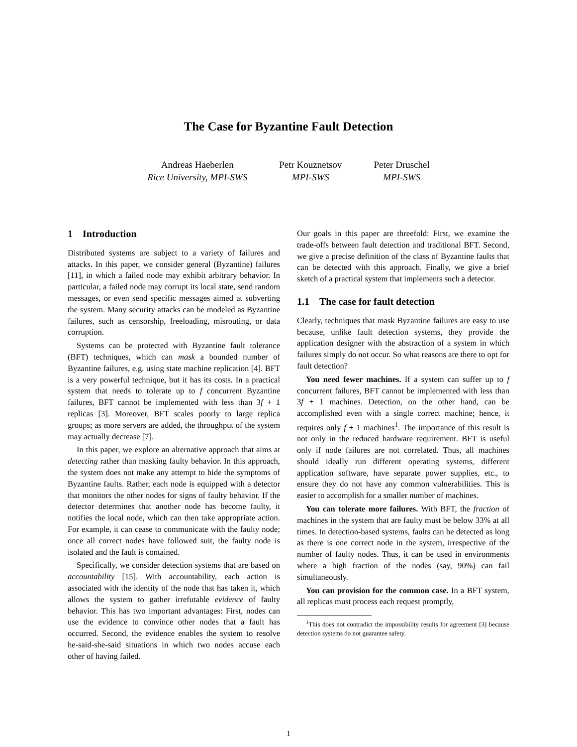The Case for Byzantine Fault Detection
Andreas Haeberlen
Rice University, MPI-SWS
Petr Kouznetsov
MPI-SWS
Peter Druschel
MPI-SWS
1 Introduction
Distributed systems are subject to a variety of failures and attacks. In this paper, we consider general (Byzantine) failures [11], in which a failed node may exhibit arbitrary behavior. In particular, a failed node may corrupt its local state, send random messages, or even send specific messages aimed at subverting the system. Many security attacks can be modeled as Byzantine failures, such as censorship, freeloading, misrouting, or data corruption.
Systems can be protected with Byzantine fault tolerance (BFT) techniques, which can mask a bounded number of Byzantine failures, e.g. using state machine replication [4]. BFT is a very powerful technique, but it has its costs. In a practical system that needs to tolerate up to f concurrent Byzantine failures, BFT cannot be implemented with less than 3f + 1 replicas [3]. Moreover, BFT scales poorly to large replica groups; as more servers are added, the throughput of the system may actually decrease [7].
In this paper, we explore an alternative approach that aims at detecting rather than masking faulty behavior. In this approach, the system does not make any attempt to hide the symptoms of Byzantine faults. Rather, each node is equipped with a detector that monitors the other nodes for signs of faulty behavior. If the detector determines that another node has become faulty, it notifies the local node, which can then take appropriate action. For example, it can cease to communicate with the faulty node; once all correct nodes have followed suit, the faulty node is isolated and the fault is contained.
Specifically, we consider detection systems that are based on accountability [15]. With accountability, each action is associated with the identity of the node that has taken it, which allows the system to gather irrefutable evidence of faulty behavior. This has two important advantages: First, nodes can use the evidence to convince other nodes that a fault has occurred. Second, the evidence enables the system to resolve he-said-she-said situations in which two nodes accuse each other of having failed.
Our goals in this paper are threefold: First, we examine the trade-offs between fault detection and traditional BFT. Second, we give a precise definition of the class of Byzantine faults that can be detected with this approach. Finally, we give a brief sketch of a practical system that implements such a detector.
1.1 The case for fault detection
Clearly, techniques that mask Byzantine failures are easy to use because, unlike fault detection systems, they provide the application designer with the abstraction of a system in which failures simply do not occur. So what reasons are there to opt for fault detection?
You need fewer machines. If a system can suffer up to f concurrent failures, BFT cannot be implemented with less than 3f + 1 machines. Detection, on the other hand, can be accomplished even with a single correct machine; hence, it requires only f + 1 machines<sup>1</sup>. The importance of this result is not only in the reduced hardware requirement. BFT is useful only if node failures are not correlated. Thus, all machines should ideally run different operating systems, different application software, have separate power supplies, etc., to ensure they do not have any common vulnerabilities. This is easier to accomplish for a smaller number of machines.
You can tolerate more failures. With BFT, the fraction of machines in the system that are faulty must be below 33% at all times. In detection-based systems, faults can be detected as long as there is one correct node in the system, irrespective of the number of faulty nodes. Thus, it can be used in environments where a high fraction of the nodes (say, 90%) can fail simultaneously.
You can provision for the common case. In a BFT system, all replicas must process each request promptly,
<sup>1</sup> This does not contradict the impossibility results for agreement [3] because detection systems do not guarantee safety.
1